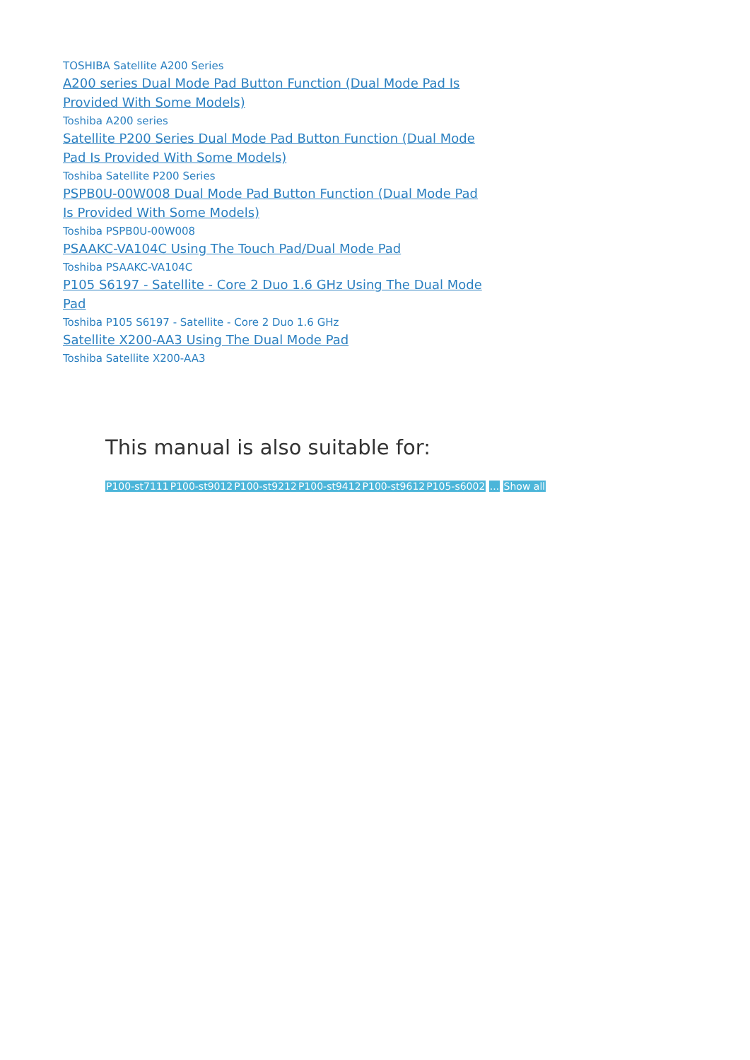TOSHIBA Satellite A200 Series
A200 series Dual Mode Pad Button Function (Dual Mode Pad Is Provided With Some Models)
Toshiba A200 series
Satellite P200 Series Dual Mode Pad Button Function (Dual Mode Pad Is Provided With Some Models)
Toshiba Satellite P200 Series
PSPB0U-00W008 Dual Mode Pad Button Function (Dual Mode Pad Is Provided With Some Models)
Toshiba PSPB0U-00W008
PSAAKC-VA104C Using The Touch Pad/Dual Mode Pad
Toshiba PSAAKC-VA104C
P105 S6197 - Satellite - Core 2 Duo 1.6 GHz Using The Dual Mode Pad
Toshiba P105 S6197 - Satellite - Core 2 Duo 1.6 GHz
Satellite X200-AA3 Using The Dual Mode Pad
Toshiba Satellite X200-AA3
This manual is also suitable for:
P100-st7111 P100-st9012 P100-st9212 P100-st9412 P100-st9612 P105-s6002 ... Show all